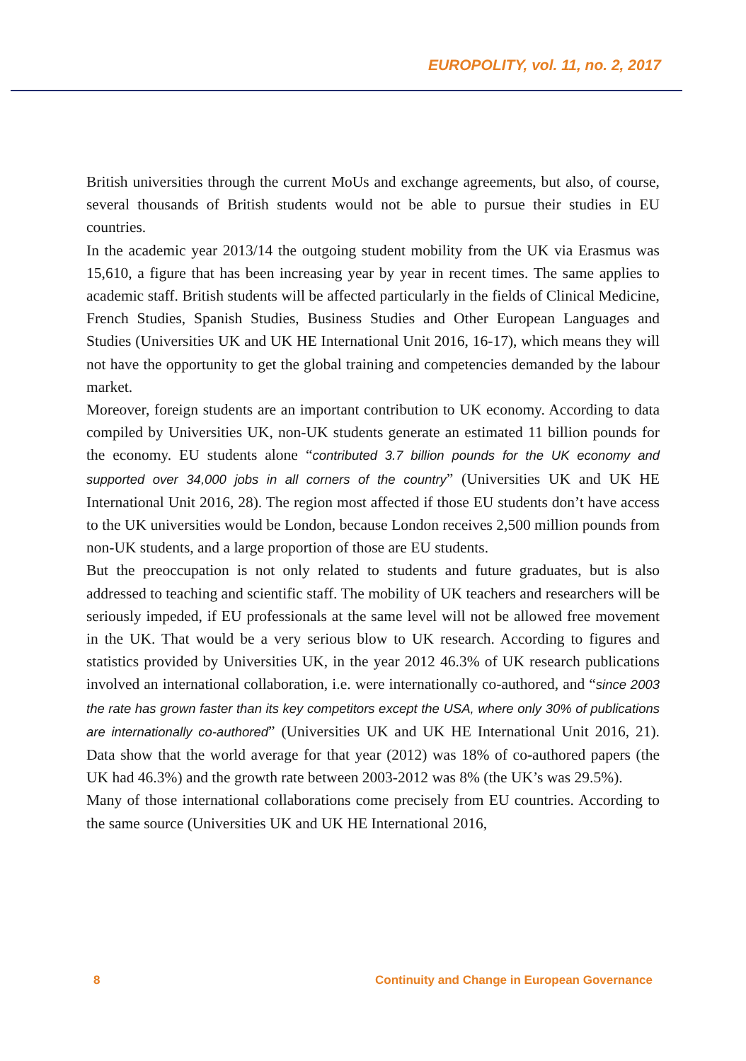EUROPOLITY, vol. 11, no. 2, 2017
British universities through the current MoUs and exchange agreements, but also, of course, several thousands of British students would not be able to pursue their studies in EU countries.
In the academic year 2013/14 the outgoing student mobility from the UK via Erasmus was 15,610, a figure that has been increasing year by year in recent times. The same applies to academic staff. British students will be affected particularly in the fields of Clinical Medicine, French Studies, Spanish Studies, Business Studies and Other European Languages and Studies (Universities UK and UK HE International Unit 2016, 16-17), which means they will not have the opportunity to get the global training and competencies demanded by the labour market.
Moreover, foreign students are an important contribution to UK economy. According to data compiled by Universities UK, non-UK students generate an estimated 11 billion pounds for the economy. EU students alone “contributed 3.7 billion pounds for the UK economy and supported over 34,000 jobs in all corners of the country” (Universities UK and UK HE International Unit 2016, 28). The region most affected if those EU students don’t have access to the UK universities would be London, because London receives 2,500 million pounds from non-UK students, and a large proportion of those are EU students.
But the preoccupation is not only related to students and future graduates, but is also addressed to teaching and scientific staff. The mobility of UK teachers and researchers will be seriously impeded, if EU professionals at the same level will not be allowed free movement in the UK. That would be a very serious blow to UK research. According to figures and statistics provided by Universities UK, in the year 2012 46.3% of UK research publications involved an international collaboration, i.e. were internationally co-authored, and “since 2003 the rate has grown faster than its key competitors except the USA, where only 30% of publications are internationally co-authored” (Universities UK and UK HE International Unit 2016, 21). Data show that the world average for that year (2012) was 18% of co-authored papers (the UK had 46.3%) and the growth rate between 2003-2012 was 8% (the UK’s was 29.5%).
Many of those international collaborations come precisely from EU countries. According to the same source (Universities UK and UK HE International 2016,
8 Continuity and Change in European Governance